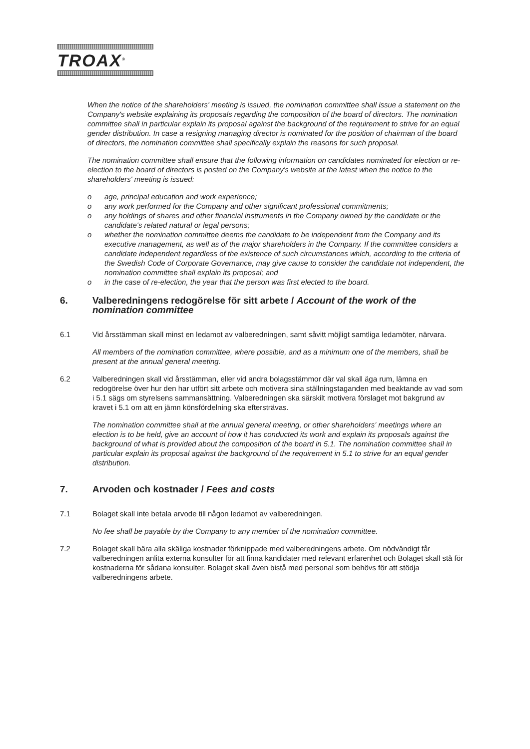TROAX<sup>®</sup>
When the notice of the shareholders' meeting is issued, the nomination committee shall issue a statement on the Company's website explaining its proposals regarding the composition of the board of directors. The nomination committee shall in particular explain its proposal against the background of the requirement to strive for an equal gender distribution. In case a resigning managing director is nominated for the position of chairman of the board of directors, the nomination committee shall specifically explain the reasons for such proposal.
The nomination committee shall ensure that the following information on candidates nominated for election or re-election to the board of directors is posted on the Company's website at the latest when the notice to the shareholders' meeting is issued:
o age, principal education and work experience;
o any work performed for the Company and other significant professional commitments;
o any holdings of shares and other financial instruments in the Company owned by the candidate or the candidate's related natural or legal persons;
o whether the nomination committee deems the candidate to be independent from the Company and its executive management, as well as of the major shareholders in the Company. If the committee considers a candidate independent regardless of the existence of such circumstances which, according to the criteria of the Swedish Code of Corporate Governance, may give cause to consider the candidate not independent, the nomination committee shall explain its proposal; and
o in the case of re-election, the year that the person was first elected to the board.
6. Valberedningens redogörelse för sitt arbete / Account of the work of the nomination committee
6.1 Vid årsstämman skall minst en ledamot av valberedningen, samt såvitt möjligt samtliga ledamöter, närvara.
All members of the nomination committee, where possible, and as a minimum one of the members, shall be present at the annual general meeting.
6.2 Valberedningen skall vid årsstämman, eller vid andra bolagsstämmor där val skall äga rum, lämna en redogörelse över hur den har utfört sitt arbete och motivera sina ställningstaganden med beaktande av vad som i 5.1 sägs om styrelsens sammansättning. Valberedningen ska särskilt motivera förslaget mot bakgrund av kravet i 5.1 om att en jämn könsfördelning ska eftersträvas.
The nomination committee shall at the annual general meeting, or other shareholders' meetings where an election is to be held, give an account of how it has conducted its work and explain its proposals against the background of what is provided about the composition of the board in 5.1. The nomination committee shall in particular explain its proposal against the background of the requirement in 5.1 to strive for an equal gender distribution.
7. Arvoden och kostnader / Fees and costs
7.1 Bolaget skall inte betala arvode till någon ledamot av valberedningen.
No fee shall be payable by the Company to any member of the nomination committee.
7.2 Bolaget skall bära alla skäliga kostnader förknippade med valberedningens arbete. Om nödvändigt får valberedningen anlita externa konsulter för att finna kandidater med relevant erfarenhet och Bolaget skall stå för kostnaderna för sådana konsulter. Bolaget skall även bistå med personal som behövs för att stödja valberedningens arbete.